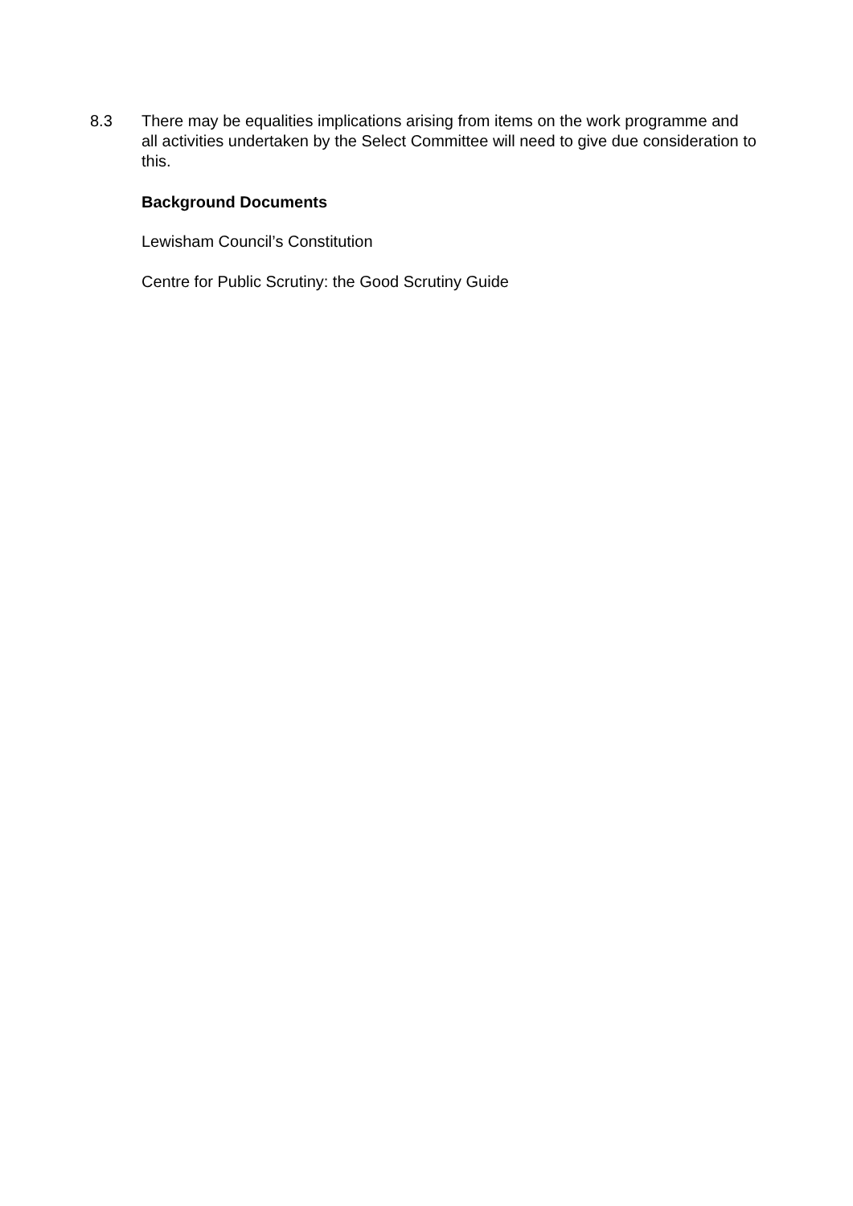8.3 There may be equalities implications arising from items on the work programme and all activities undertaken by the Select Committee will need to give due consideration to this.
Background Documents
Lewisham Council’s Constitution
Centre for Public Scrutiny: the Good Scrutiny Guide